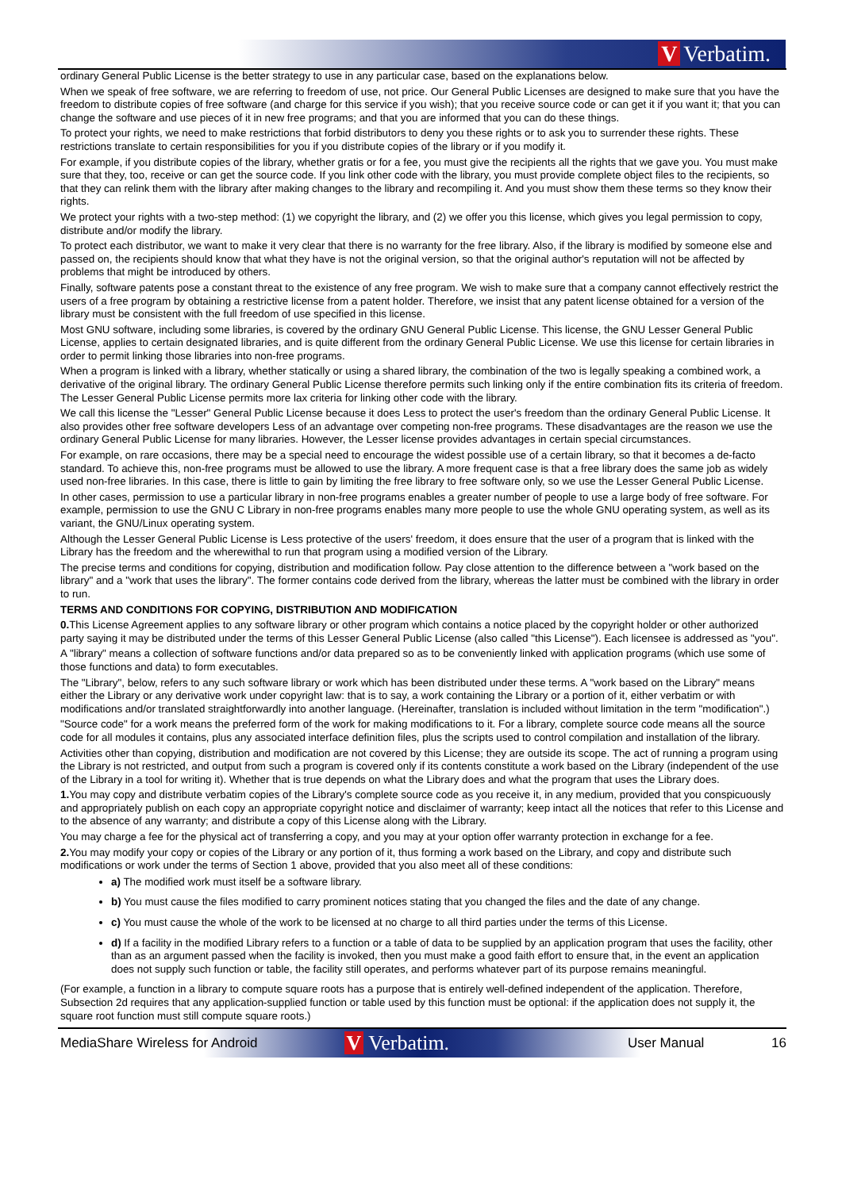V Verbatim.
ordinary General Public License is the better strategy to use in any particular case, based on the explanations below.
When we speak of free software, we are referring to freedom of use, not price. Our General Public Licenses are designed to make sure that you have the freedom to distribute copies of free software (and charge for this service if you wish); that you receive source code or can get it if you want it; that you can change the software and use pieces of it in new free programs; and that you are informed that you can do these things.
To protect your rights, we need to make restrictions that forbid distributors to deny you these rights or to ask you to surrender these rights. These restrictions translate to certain responsibilities for you if you distribute copies of the library or if you modify it.
For example, if you distribute copies of the library, whether gratis or for a fee, you must give the recipients all the rights that we gave you. You must make sure that they, too, receive or can get the source code. If you link other code with the library, you must provide complete object files to the recipients, so that they can relink them with the library after making changes to the library and recompiling it. And you must show them these terms so they know their rights.
We protect your rights with a two-step method: (1) we copyright the library, and (2) we offer you this license, which gives you legal permission to copy, distribute and/or modify the library.
To protect each distributor, we want to make it very clear that there is no warranty for the free library. Also, if the library is modified by someone else and passed on, the recipients should know that what they have is not the original version, so that the original author's reputation will not be affected by problems that might be introduced by others.
Finally, software patents pose a constant threat to the existence of any free program. We wish to make sure that a company cannot effectively restrict the users of a free program by obtaining a restrictive license from a patent holder. Therefore, we insist that any patent license obtained for a version of the library must be consistent with the full freedom of use specified in this license.
Most GNU software, including some libraries, is covered by the ordinary GNU General Public License. This license, the GNU Lesser General Public License, applies to certain designated libraries, and is quite different from the ordinary General Public License. We use this license for certain libraries in order to permit linking those libraries into non-free programs.
When a program is linked with a library, whether statically or using a shared library, the combination of the two is legally speaking a combined work, a derivative of the original library. The ordinary General Public License therefore permits such linking only if the entire combination fits its criteria of freedom. The Lesser General Public License permits more lax criteria for linking other code with the library.
We call this license the "Lesser" General Public License because it does Less to protect the user's freedom than the ordinary General Public License. It also provides other free software developers Less of an advantage over competing non-free programs. These disadvantages are the reason we use the ordinary General Public License for many libraries. However, the Lesser license provides advantages in certain special circumstances.
For example, on rare occasions, there may be a special need to encourage the widest possible use of a certain library, so that it becomes a de-facto standard. To achieve this, non-free programs must be allowed to use the library. A more frequent case is that a free library does the same job as widely used non-free libraries. In this case, there is little to gain by limiting the free library to free software only, so we use the Lesser General Public License.
In other cases, permission to use a particular library in non-free programs enables a greater number of people to use a large body of free software. For example, permission to use the GNU C Library in non-free programs enables many more people to use the whole GNU operating system, as well as its variant, the GNU/Linux operating system.
Although the Lesser General Public License is Less protective of the users' freedom, it does ensure that the user of a program that is linked with the Library has the freedom and the wherewithal to run that program using a modified version of the Library.
The precise terms and conditions for copying, distribution and modification follow. Pay close attention to the difference between a "work based on the library" and a "work that uses the library". The former contains code derived from the library, whereas the latter must be combined with the library in order to run.
TERMS AND CONDITIONS FOR COPYING, DISTRIBUTION AND MODIFICATION
0. This License Agreement applies to any software library or other program which contains a notice placed by the copyright holder or other authorized party saying it may be distributed under the terms of this Lesser General Public License (also called "this License"). Each licensee is addressed as "you".
A "library" means a collection of software functions and/or data prepared so as to be conveniently linked with application programs (which use some of those functions and data) to form executables.
The "Library", below, refers to any such software library or work which has been distributed under these terms. A "work based on the Library" means either the Library or any derivative work under copyright law: that is to say, a work containing the Library or a portion of it, either verbatim or with modifications and/or translated straightforwardly into another language. (Hereinafter, translation is included without limitation in the term "modification".)
"Source code" for a work means the preferred form of the work for making modifications to it. For a library, complete source code means all the source code for all modules it contains, plus any associated interface definition files, plus the scripts used to control compilation and installation of the library.
Activities other than copying, distribution and modification are not covered by this License; they are outside its scope. The act of running a program using the Library is not restricted, and output from such a program is covered only if its contents constitute a work based on the Library (independent of the use of the Library in a tool for writing it). Whether that is true depends on what the Library does and what the program that uses the Library does.
1. You may copy and distribute verbatim copies of the Library's complete source code as you receive it, in any medium, provided that you conspicuously and appropriately publish on each copy an appropriate copyright notice and disclaimer of warranty; keep intact all the notices that refer to this License and to the absence of any warranty; and distribute a copy of this License along with the Library.
You may charge a fee for the physical act of transferring a copy, and you may at your option offer warranty protection in exchange for a fee.
2. You may modify your copy or copies of the Library or any portion of it, thus forming a work based on the Library, and copy and distribute such modifications or work under the terms of Section 1 above, provided that you also meet all of these conditions:
a) The modified work must itself be a software library.
b) You must cause the files modified to carry prominent notices stating that you changed the files and the date of any change.
c) You must cause the whole of the work to be licensed at no charge to all third parties under the terms of this License.
d) If a facility in the modified Library refers to a function or a table of data to be supplied by an application program that uses the facility, other than as an argument passed when the facility is invoked, then you must make a good faith effort to ensure that, in the event an application does not supply such function or table, the facility still operates, and performs whatever part of its purpose remains meaningful.
(For example, a function in a library to compute square roots has a purpose that is entirely well-defined independent of the application. Therefore, Subsection 2d requires that any application-supplied function or table used by this function must be optional: if the application does not supply it, the square root function must still compute square roots.)
MediaShare Wireless for Android V Verbatim. User Manual 16